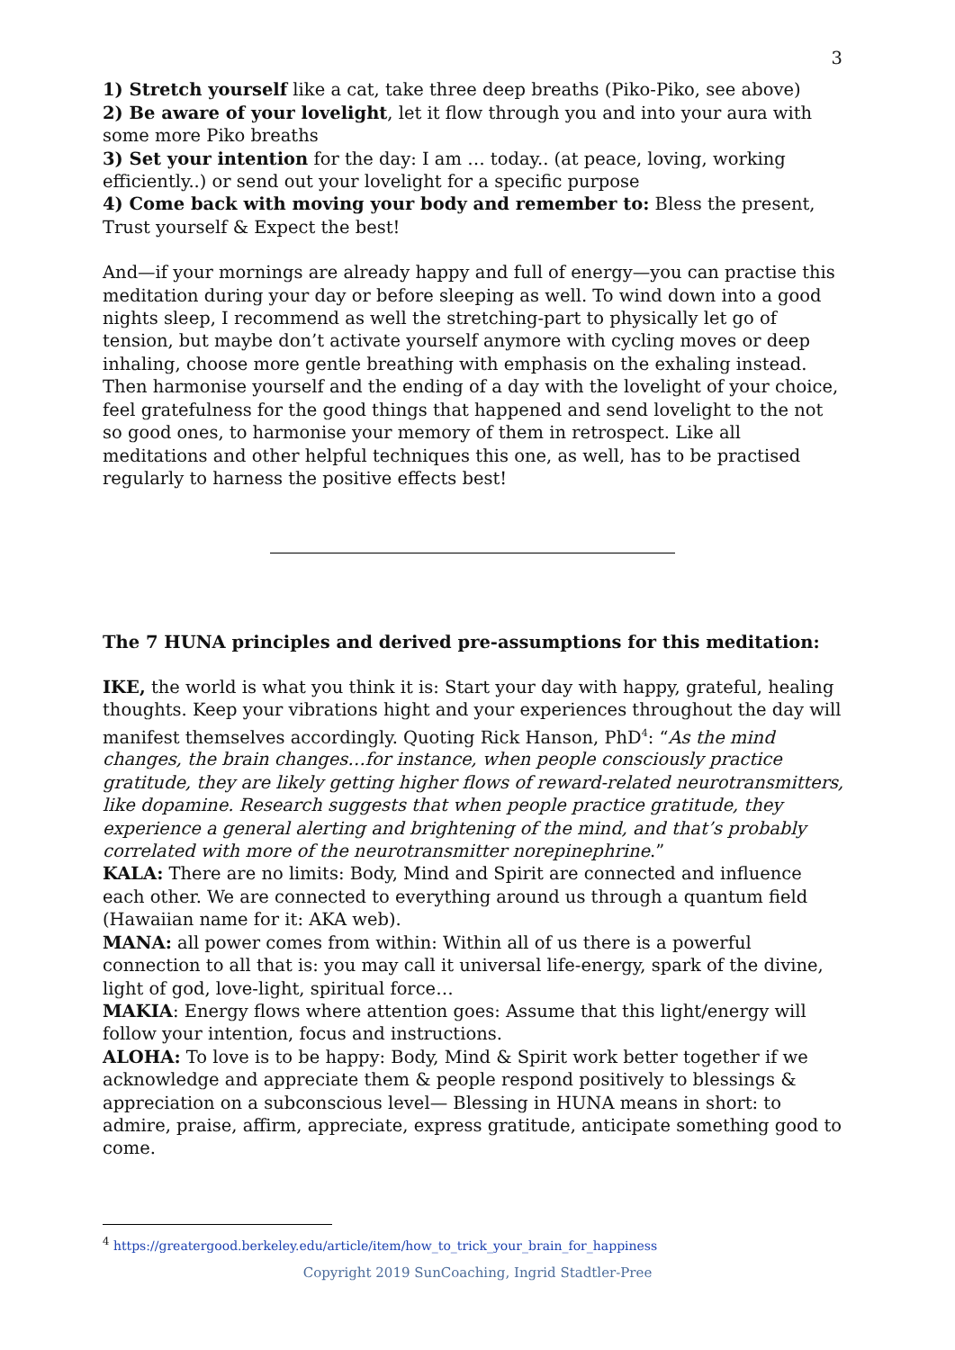3
1) Stretch yourself like a cat, take three deep breaths (Piko-Piko, see above)
2) Be aware of your lovelight, let it flow through you and into your aura with some more Piko breaths
3) Set your intention for the day: I am … today.. (at peace, loving, working efficiently..) or send out your lovelight for a specific purpose
4) Come back with moving your body and remember to: Bless the present, Trust yourself & Expect the best!
And—if your mornings are already happy and full of energy—you can practise this meditation during your day or before sleeping as well. To wind down into a good nights sleep, I recommend as well the stretching-part to physically let go of tension, but maybe don’t activate yourself anymore with cycling moves or deep inhaling, choose more gentle breathing with emphasis on the exhaling instead. Then harmonise yourself and the ending of a day with the lovelight of your choice, feel gratefulness for the good things that happened and send lovelight to the not so good ones, to harmonise your memory of them in retrospect. Like all meditations and other helpful techniques this one, as well, has to be practised regularly to harness the positive effects best!
The 7 HUNA principles and derived pre-assumptions for this meditation:
IKE, the world is what you think it is: Start your day with happy, grateful, healing thoughts. Keep your vibrations hight and your experiences throughout the day will manifest themselves accordingly. Quoting Rick Hanson, PhD<sup>4</sup>: “As the mind changes, the brain changes…for instance, when people consciously practice gratitude, they are likely getting higher flows of reward-related neurotransmitters, like dopamine. Research suggests that when people practice gratitude, they experience a general alerting and brightening of the mind, and that’s probably correlated with more of the neurotransmitter norepinephrine.”
KALA: There are no limits: Body, Mind and Spirit are connected and influence each other. We are connected to everything around us through a quantum field (Hawaiian name for it: AKA web).
MANA: all power comes from within: Within all of us there is a powerful connection to all that is: you may call it universal life-energy, spark of the divine, light of god, love-light, spiritual force…
MAKIA: Energy flows where attention goes: Assume that this light/energy will follow your intention, focus and instructions.
ALOHA: To love is to be happy: Body, Mind & Spirit work better together if we acknowledge and appreciate them & people respond positively to blessings & appreciation on a subconscious level— Blessing in HUNA means in short: to admire, praise, affirm, appreciate, express gratitude, anticipate something good to come.
<sup>4</sup> https://greatergood.berkeley.edu/article/item/how_to_trick_your_brain_for_happiness
Copyright 2019 SunCoaching, Ingrid Stadtler-Pree